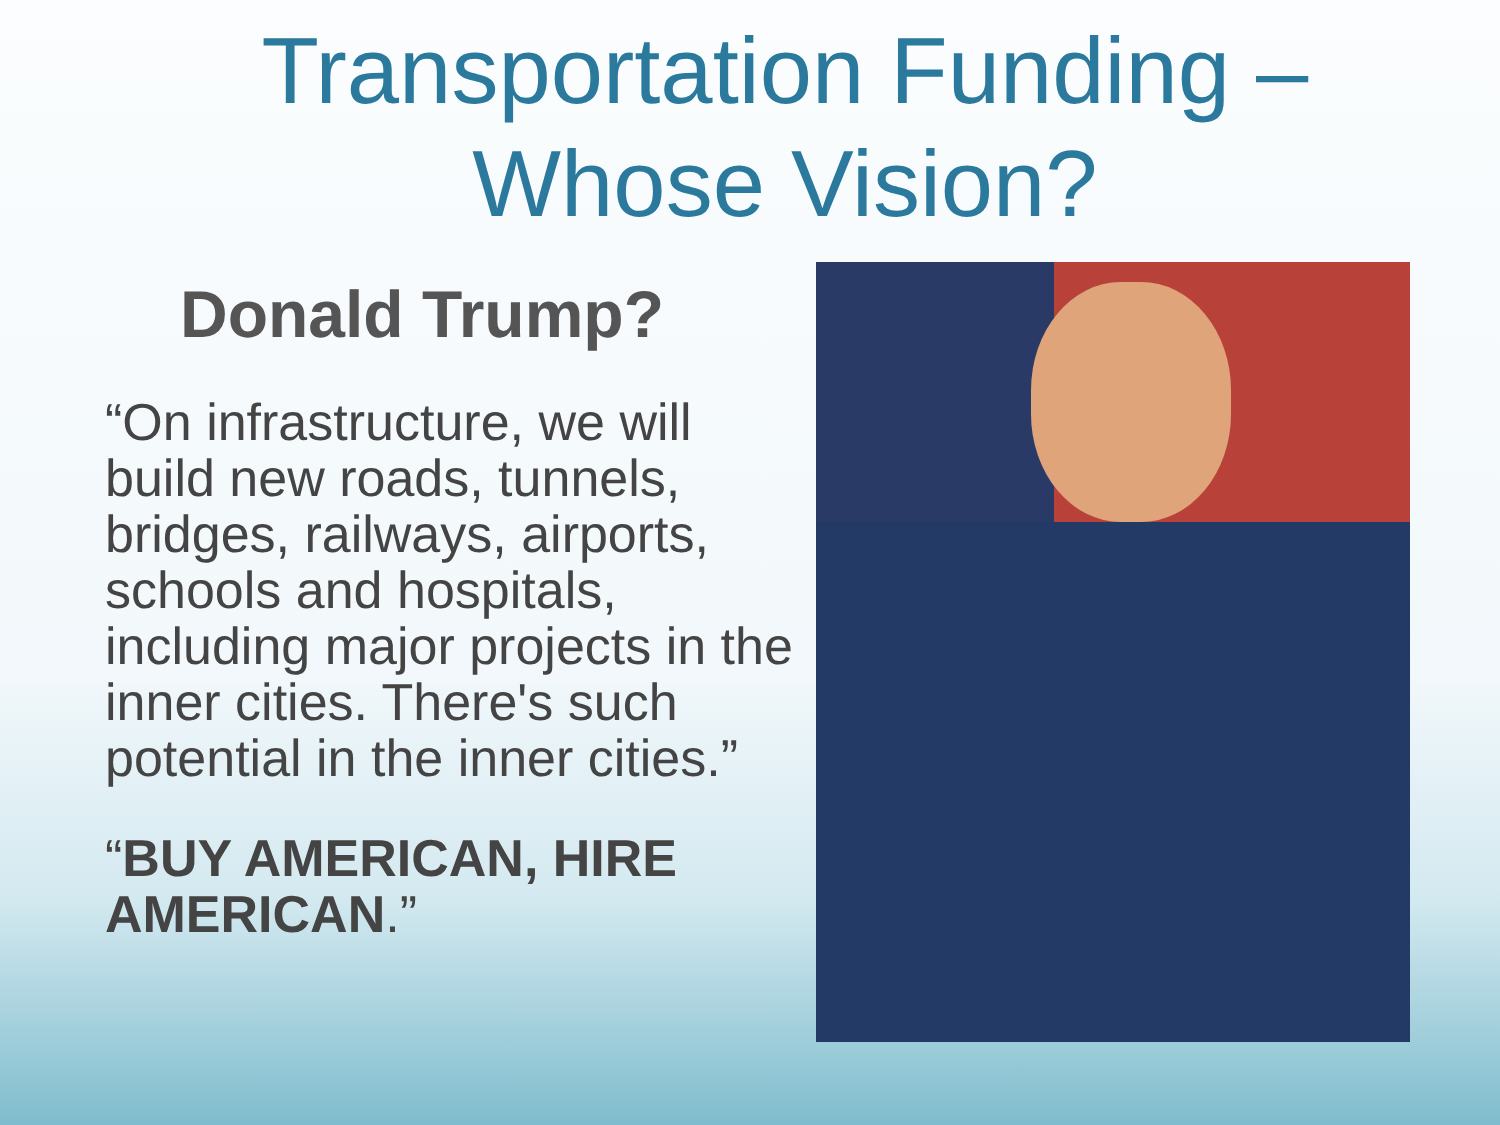Transportation Funding –
Whose Vision?
Donald Trump?
“On infrastructure, we will build new roads, tunnels, bridges, railways, airports, schools and hospitals, including major projects in the inner cities. There's such potential in the inner cities.”
“BUY AMERICAN, HIRE AMERICAN.”